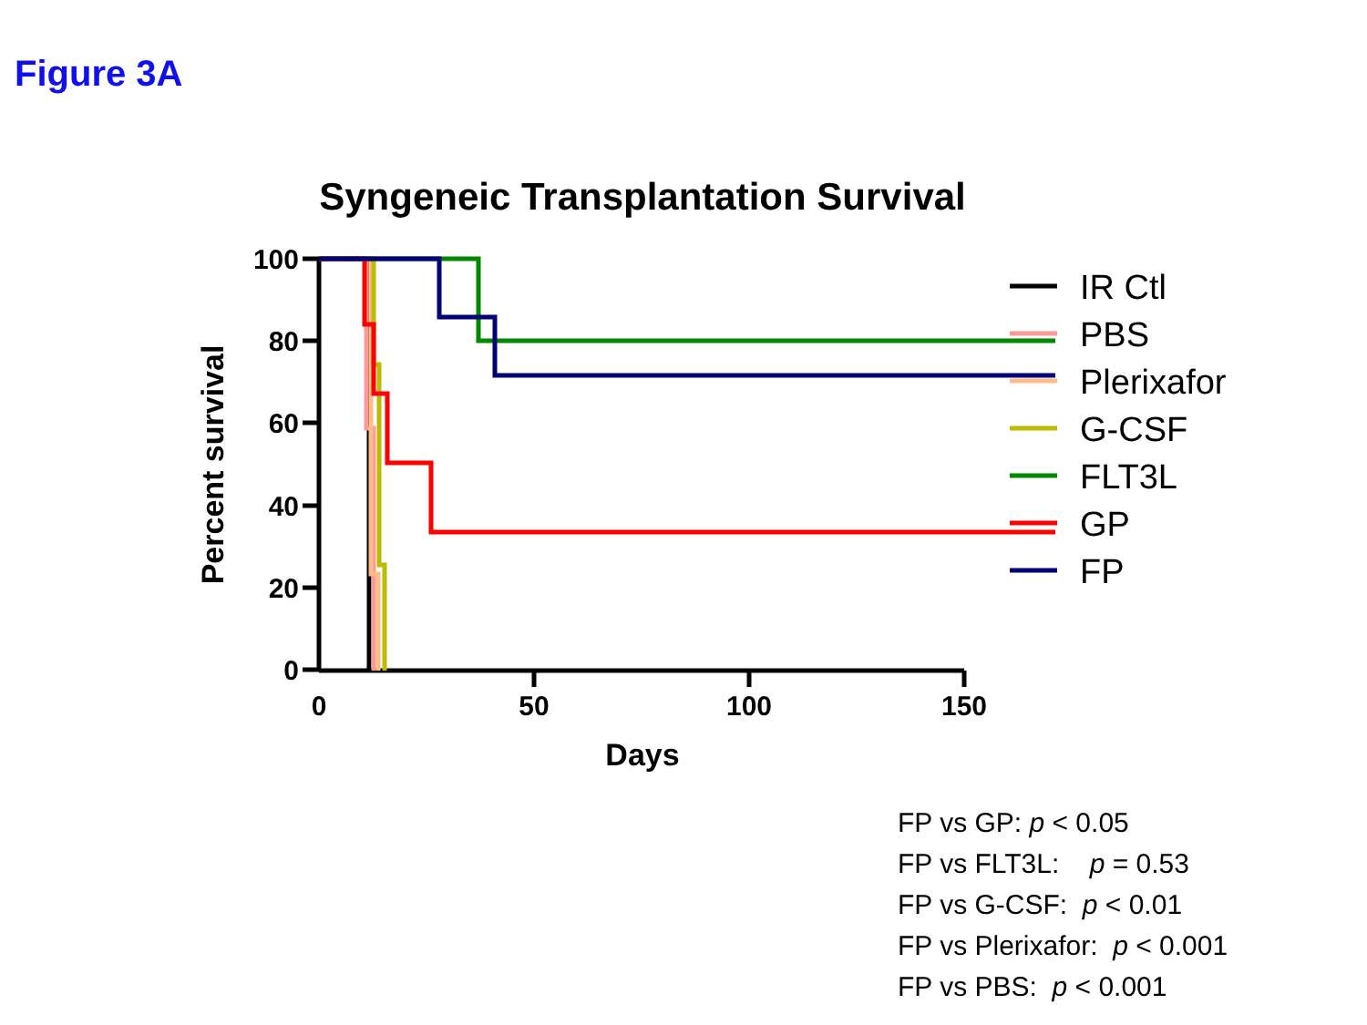Figure 3A
Syngeneic Transplantation Survival
Percent survival
100
80
60
40
20
0
0
50
100
150
Days
IR Ctl
PBS
Plerixafor
G-CSF
FLT3L
GP
FP
FP vs GP: p < 0.05
FP vs FLT3L: p = 0.53
FP vs G-CSF: p < 0.01
FP vs Plerixafor: p < 0.001
FP vs PBS: p < 0.001